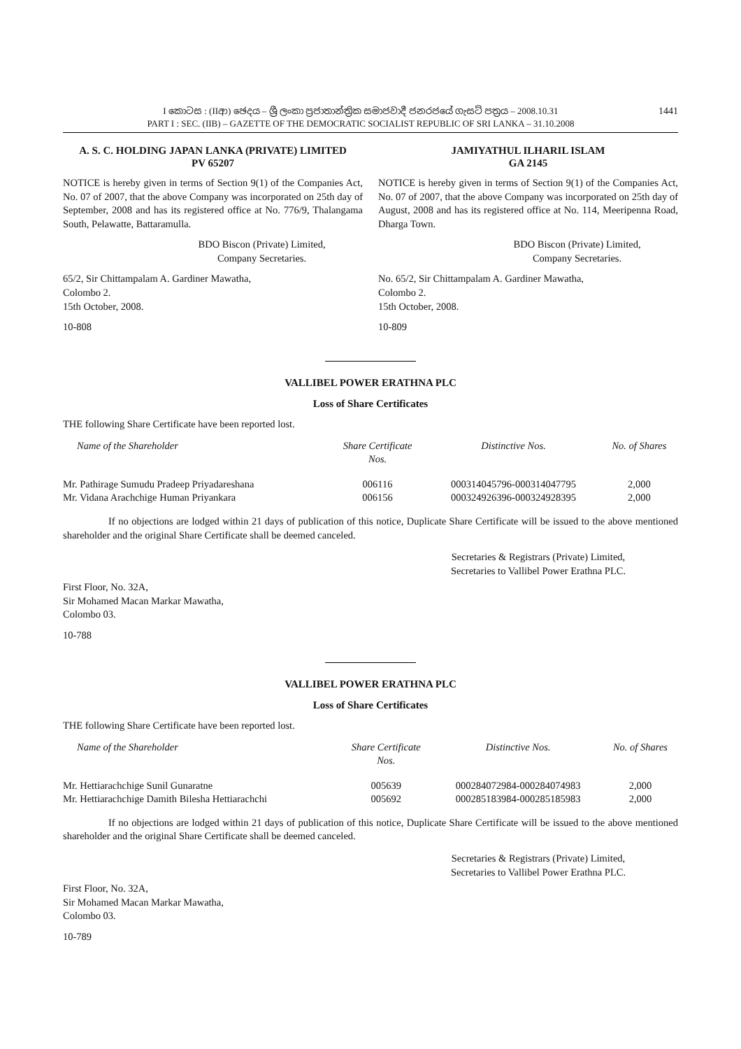I කොටස : (IIආ) ඡෙදය – ශ්‍රී ලංකා ප්‍රජාතාන්ත්‍රික සමාජවාදී ජනරජයේ ගැසට් පත්‍රය – 2008.10.31
PART I : SEC. (IIB) – GAZETTE OF THE DEMOCRATIC SOCIALIST REPUBLIC OF SRI LANKA – 31.10.2008
1441
A. S. C. HOLDING JAPAN LANKA (PRIVATE) LIMITED
PV 65207
NOTICE is hereby given in terms of Section 9(1) of the Companies Act, No. 07 of 2007, that the above Company was incorporated on 25th day of September, 2008 and has its registered office at No. 776/9, Thalangama South, Pelawatte, Battaramulla.
BDO Biscon (Private) Limited,
Company Secretaries.
65/2, Sir Chittampalam A. Gardiner Mawatha,
Colombo 2.
15th October, 2008.
10-808
JAMIYATHUL ILHARIL ISLAM
GA 2145
NOTICE is hereby given in terms of Section 9(1) of the Companies Act, No. 07 of 2007, that the above Company was incorporated on 25th day of August, 2008 and has its registered office at No. 114, Meeripenna Road, Dharga Town.
BDO Biscon (Private) Limited,
Company Secretaries.
No. 65/2, Sir Chittampalam A. Gardiner Mawatha,
Colombo 2.
15th October, 2008.
10-809
VALLIBEL POWER ERATHNA PLC
Loss of Share Certificates
THE following Share Certificate have been reported lost.
| Name of the Shareholder | Share Certificate Nos. | Distinctive Nos. | No. of Shares |
| --- | --- | --- | --- |
| Mr. Pathirage Sumudu Pradeep Priyadareshana | 006116 | 000314045796-000314047795 | 2,000 |
| Mr. Vidana Arachchige Human Priyankara | 006156 | 000324926396-000324928395 | 2,000 |
If no objections are lodged within 21 days of publication of this notice, Duplicate Share Certificate will be issued to the above mentioned shareholder and the original Share Certificate shall be deemed canceled.
Secretaries & Registrars (Private) Limited,
Secretaries to Vallibel Power Erathna PLC.
First Floor, No. 32A,
Sir Mohamed Macan Markar Mawatha,
Colombo 03.
10-788
VALLIBEL POWER ERATHNA PLC
Loss of Share Certificates
THE following Share Certificate have been reported lost.
| Name of the Shareholder | Share Certificate Nos. | Distinctive Nos. | No. of Shares |
| --- | --- | --- | --- |
| Mr. Hettiarachchige Sunil Gunaratne | 005639 | 000284072984-000284074983 | 2,000 |
| Mr. Hettiarachchige Damith Bilesha Hettiarachchi | 005692 | 000285183984-000285185983 | 2,000 |
If no objections are lodged within 21 days of publication of this notice, Duplicate Share Certificate will be issued to the above mentioned shareholder and the original Share Certificate shall be deemed canceled.
Secretaries & Registrars (Private) Limited,
Secretaries to Vallibel Power Erathna PLC.
First Floor, No. 32A,
Sir Mohamed Macan Markar Mawatha,
Colombo 03.
10-789